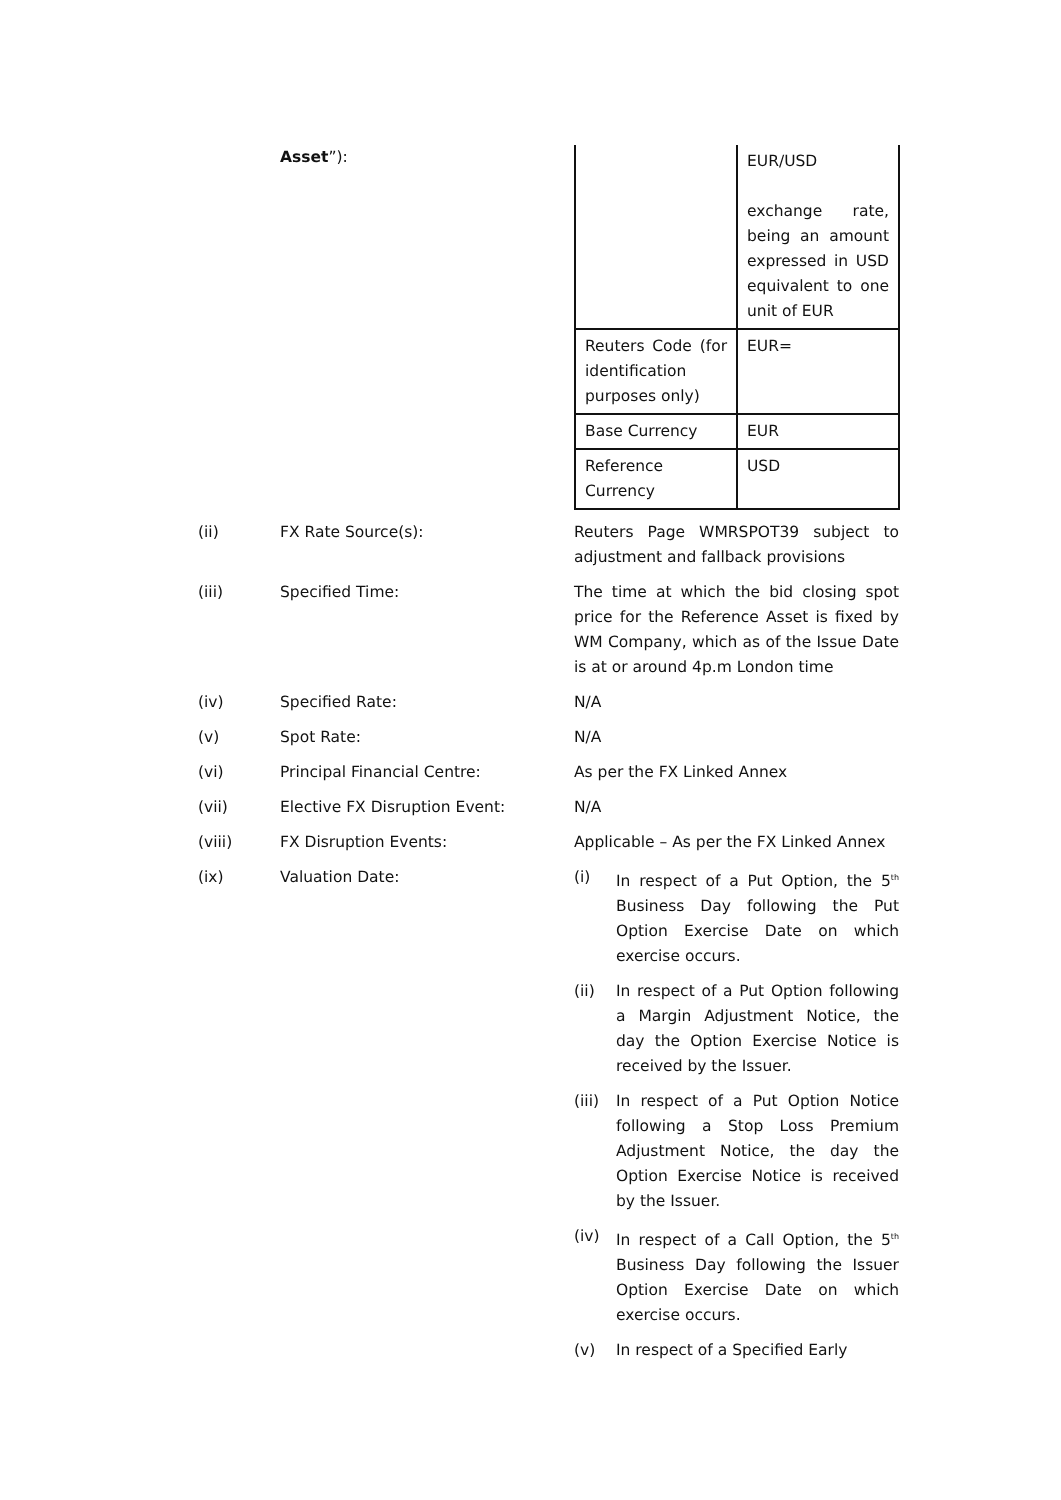Asset”):
| | EUR/USD exchange rate, being an amount expressed in USD equivalent to one unit of EUR |
| Reuters Code (for identification purposes only) | EUR= |
| Base Currency | EUR |
| Reference Currency | USD |
(ii) FX Rate Source(s): Reuters Page WMRSPOT39 subject to adjustment and fallback provisions
(iii) Specified Time: The time at which the bid closing spot price for the Reference Asset is fixed by WM Company, which as of the Issue Date is at or around 4p.m London time
(iv) Specified Rate: N/A
(v) Spot Rate: N/A
(vi) Principal Financial Centre: As per the FX Linked Annex
(vii) Elective FX Disruption Event: N/A
(viii) FX Disruption Events: Applicable – As per the FX Linked Annex
(ix) Valuation Date: (i) In respect of a Put Option, the 5<sup>th</sup> Business Day following the Put Option Exercise Date on which exercise occurs.
(ii) In respect of a Put Option following a Margin Adjustment Notice, the day the Option Exercise Notice is received by the Issuer.
(iii)
In respect of a Put Option Notice following a Stop Loss Premium Adjustment Notice, the day the Option Exercise Notice is received by the Issuer.
(iv) In respect of a Call Option, the 5<sup>th</sup> Business Day following the Issuer Option Exercise Date on which exercise occurs.
(v) In respect of a Specified Early